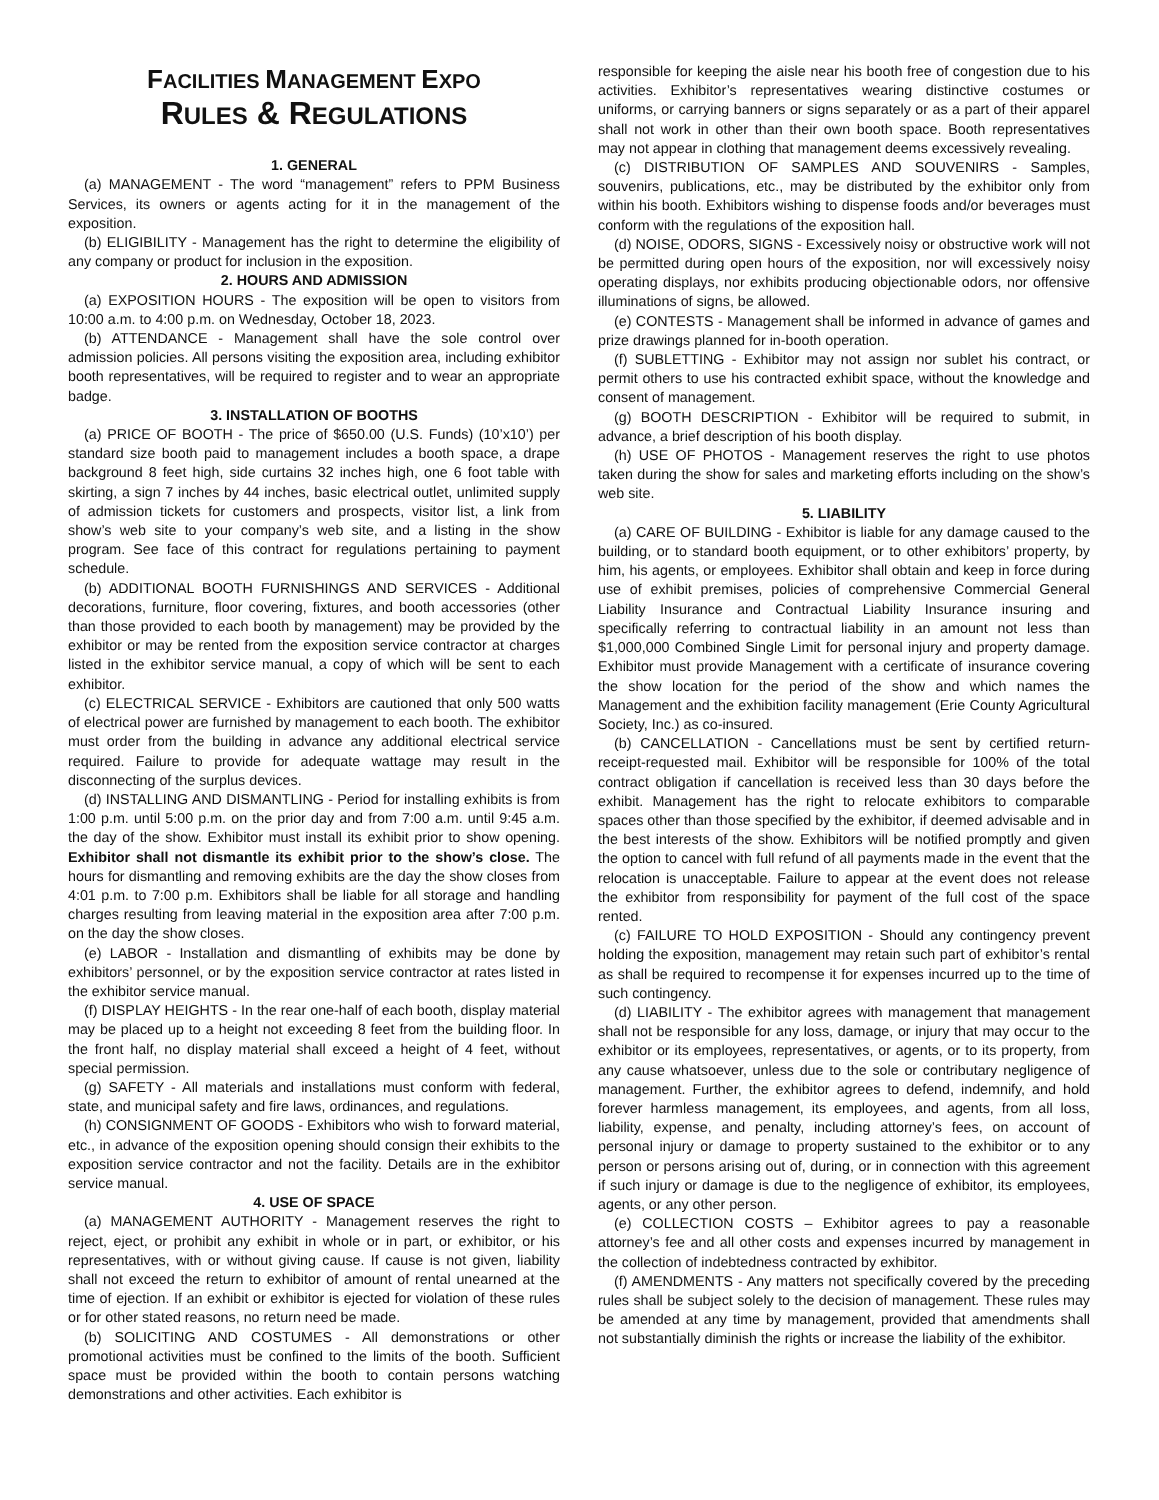FACILITIES MANAGEMENT EXPO
RULES & REGULATIONS
1. GENERAL
(a) MANAGEMENT - The word “management” refers to PPM Business Services, its owners or agents acting for it in the management of the exposition.
(b) ELIGIBILITY - Management has the right to determine the eligibility of any company or product for inclusion in the exposition.
2. HOURS AND ADMISSION
(a) EXPOSITION HOURS - The exposition will be open to visitors from 10:00 a.m. to 4:00 p.m. on Wednesday, October 18, 2023.
(b) ATTENDANCE - Management shall have the sole control over admission policies. All persons visiting the exposition area, including exhibitor booth representatives, will be required to register and to wear an appropriate badge.
3. INSTALLATION OF BOOTHS
(a) PRICE OF BOOTH - The price of $650.00 (U.S. Funds) (10’x10’) per standard size booth paid to management includes a booth space, a drape background 8 feet high, side curtains 32 inches high, one 6 foot table with skirting, a sign 7 inches by 44 inches, basic electrical outlet, unlimited supply of admission tickets for customers and prospects, visitor list, a link from show’s web site to your company’s web site, and a listing in the show program. See face of this contract for regulations pertaining to payment schedule.
(b) ADDITIONAL BOOTH FURNISHINGS AND SERVICES - Additional decorations, furniture, floor covering, fixtures, and booth accessories (other than those provided to each booth by management) may be provided by the exhibitor or may be rented from the exposition service contractor at charges listed in the exhibitor service manual, a copy of which will be sent to each exhibitor.
(c) ELECTRICAL SERVICE - Exhibitors are cautioned that only 500 watts of electrical power are furnished by management to each booth. The exhibitor must order from the building in advance any additional electrical service required. Failure to provide for adequate wattage may result in the disconnecting of the surplus devices.
(d) INSTALLING AND DISMANTLING - Period for installing exhibits is from 1:00 p.m. until 5:00 p.m. on the prior day and from 7:00 a.m. until 9:45 a.m. the day of the show. Exhibitor must install its exhibit prior to show opening. Exhibitor shall not dismantle its exhibit prior to the show’s close. The hours for dismantling and removing exhibits are the day the show closes from 4:01 p.m. to 7:00 p.m. Exhibitors shall be liable for all storage and handling charges resulting from leaving material in the exposition area after 7:00 p.m. on the day the show closes.
(e) LABOR - Installation and dismantling of exhibits may be done by exhibitors’ personnel, or by the exposition service contractor at rates listed in the exhibitor service manual.
(f) DISPLAY HEIGHTS - In the rear one-half of each booth, display material may be placed up to a height not exceeding 8 feet from the building floor. In the front half, no display material shall exceed a height of 4 feet, without special permission.
(g) SAFETY - All materials and installations must conform with federal, state, and municipal safety and fire laws, ordinances, and regulations.
(h) CONSIGNMENT OF GOODS - Exhibitors who wish to forward material, etc., in advance of the exposition opening should consign their exhibits to the exposition service contractor and not the facility. Details are in the exhibitor service manual.
4. USE OF SPACE
(a) MANAGEMENT AUTHORITY - Management reserves the right to reject, eject, or prohibit any exhibit in whole or in part, or exhibitor, or his representatives, with or without giving cause. If cause is not given, liability shall not exceed the return to exhibitor of amount of rental unearned at the time of ejection. If an exhibit or exhibitor is ejected for violation of these rules or for other stated reasons, no return need be made.
(b) SOLICITING AND COSTUMES - All demonstrations or other promotional activities must be confined to the limits of the booth. Sufficient space must be provided within the booth to contain persons watching demonstrations and other activities. Each exhibitor is
responsible for keeping the aisle near his booth free of congestion due to his activities. Exhibitor’s representatives wearing distinctive costumes or uniforms, or carrying banners or signs separately or as a part of their apparel shall not work in other than their own booth space. Booth representatives may not appear in clothing that management deems excessively revealing.
(c) DISTRIBUTION OF SAMPLES AND SOUVENIRS - Samples, souvenirs, publications, etc., may be distributed by the exhibitor only from within his booth. Exhibitors wishing to dispense foods and/or beverages must conform with the regulations of the exposition hall.
(d) NOISE, ODORS, SIGNS - Excessively noisy or obstructive work will not be permitted during open hours of the exposition, nor will excessively noisy operating displays, nor exhibits producing objectionable odors, nor offensive illuminations of signs, be allowed.
(e) CONTESTS - Management shall be informed in advance of games and prize drawings planned for in-booth operation.
(f) SUBLETTING - Exhibitor may not assign nor sublet his contract, or permit others to use his contracted exhibit space, without the knowledge and consent of management.
(g) BOOTH DESCRIPTION - Exhibitor will be required to submit, in advance, a brief description of his booth display.
(h) USE OF PHOTOS - Management reserves the right to use photos taken during the show for sales and marketing efforts including on the show’s web site.
5. LIABILITY
(a) CARE OF BUILDING - Exhibitor is liable for any damage caused to the building, or to standard booth equipment, or to other exhibitors’ property, by him, his agents, or employees. Exhibitor shall obtain and keep in force during use of exhibit premises, policies of comprehensive Commercial General Liability Insurance and Contractual Liability Insurance insuring and specifically referring to contractual liability in an amount not less than $1,000,000 Combined Single Limit for personal injury and property damage. Exhibitor must provide Management with a certificate of insurance covering the show location for the period of the show and which names the Management and the exhibition facility management (Erie County Agricultural Society, Inc.) as co-insured.
(b) CANCELLATION - Cancellations must be sent by certified return-receipt-requested mail. Exhibitor will be responsible for 100% of the total contract obligation if cancellation is received less than 30 days before the exhibit. Management has the right to relocate exhibitors to comparable spaces other than those specified by the exhibitor, if deemed advisable and in the best interests of the show. Exhibitors will be notified promptly and given the option to cancel with full refund of all payments made in the event that the relocation is unacceptable. Failure to appear at the event does not release the exhibitor from responsibility for payment of the full cost of the space rented.
(c) FAILURE TO HOLD EXPOSITION - Should any contingency prevent holding the exposition, management may retain such part of exhibitor’s rental as shall be required to recompense it for expenses incurred up to the time of such contingency.
(d) LIABILITY - The exhibitor agrees with management that management shall not be responsible for any loss, damage, or injury that may occur to the exhibitor or its employees, representatives, or agents, or to its property, from any cause whatsoever, unless due to the sole or contributary negligence of management. Further, the exhibitor agrees to defend, indemnify, and hold forever harmless management, its employees, and agents, from all loss, liability, expense, and penalty, including attorney’s fees, on account of personal injury or damage to property sustained to the exhibitor or to any person or persons arising out of, during, or in connection with this agreement if such injury or damage is due to the negligence of exhibitor, its employees, agents, or any other person.
(e) COLLECTION COSTS – Exhibitor agrees to pay a reasonable attorney’s fee and all other costs and expenses incurred by management in the collection of indebtedness contracted by exhibitor.
(f) AMENDMENTS - Any matters not specifically covered by the preceding rules shall be subject solely to the decision of management. These rules may be amended at any time by management, provided that amendments shall not substantially diminish the rights or increase the liability of the exhibitor.